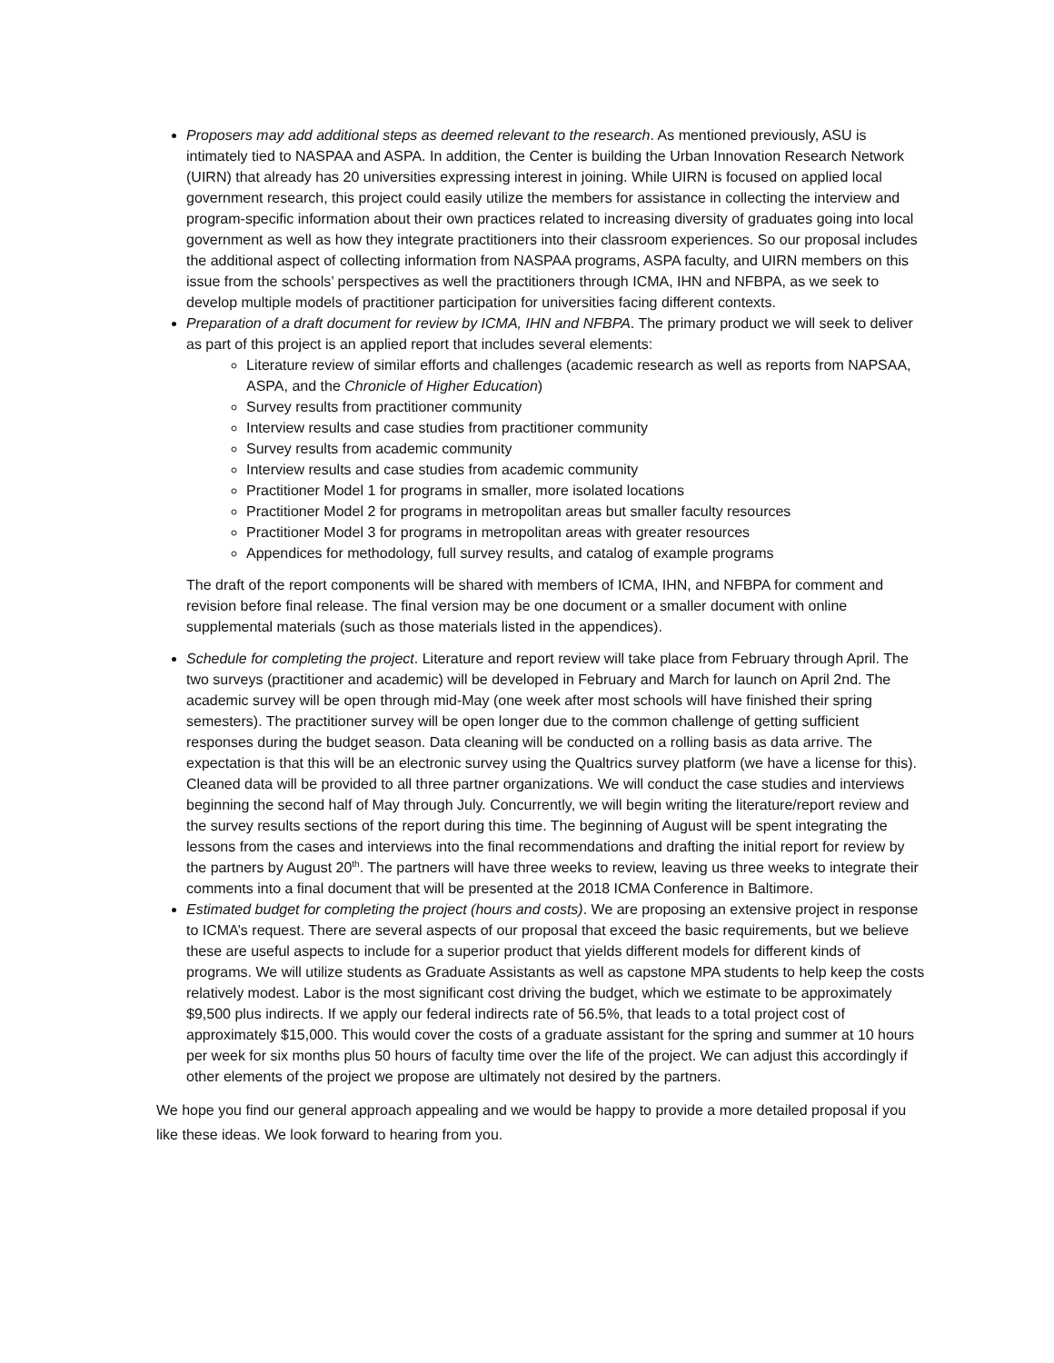Proposers may add additional steps as deemed relevant to the research. As mentioned previously, ASU is intimately tied to NASPAA and ASPA. In addition, the Center is building the Urban Innovation Research Network (UIRN) that already has 20 universities expressing interest in joining. While UIRN is focused on applied local government research, this project could easily utilize the members for assistance in collecting the interview and program-specific information about their own practices related to increasing diversity of graduates going into local government as well as how they integrate practitioners into their classroom experiences. So our proposal includes the additional aspect of collecting information from NASPAA programs, ASPA faculty, and UIRN members on this issue from the schools’ perspectives as well the practitioners through ICMA, IHN and NFBPA, as we seek to develop multiple models of practitioner participation for universities facing different contexts.
Preparation of a draft document for review by ICMA, IHN and NFBPA. The primary product we will seek to deliver as part of this project is an applied report that includes several elements:
Literature review of similar efforts and challenges (academic research as well as reports from NAPSAA, ASPA, and the Chronicle of Higher Education)
Survey results from practitioner community
Interview results and case studies from practitioner community
Survey results from academic community
Interview results and case studies from academic community
Practitioner Model 1 for programs in smaller, more isolated locations
Practitioner Model 2 for programs in metropolitan areas but smaller faculty resources
Practitioner Model 3 for programs in metropolitan areas with greater resources
Appendices for methodology, full survey results, and catalog of example programs
The draft of the report components will be shared with members of ICMA, IHN, and NFBPA for comment and revision before final release. The final version may be one document or a smaller document with online supplemental materials (such as those materials listed in the appendices).
Schedule for completing the project. Literature and report review will take place from February through April. The two surveys (practitioner and academic) will be developed in February and March for launch on April 2nd. The academic survey will be open through mid-May (one week after most schools will have finished their spring semesters). The practitioner survey will be open longer due to the common challenge of getting sufficient responses during the budget season. Data cleaning will be conducted on a rolling basis as data arrive. The expectation is that this will be an electronic survey using the Qualtrics survey platform (we have a license for this). Cleaned data will be provided to all three partner organizations. We will conduct the case studies and interviews beginning the second half of May through July. Concurrently, we will begin writing the literature/report review and the survey results sections of the report during this time. The beginning of August will be spent integrating the lessons from the cases and interviews into the final recommendations and drafting the initial report for review by the partners by August 20<sup>th</sup>. The partners will have three weeks to review, leaving us three weeks to integrate their comments into a final document that will be presented at the 2018 ICMA Conference in Baltimore.
Estimated budget for completing the project (hours and costs). We are proposing an extensive project in response to ICMA’s request. There are several aspects of our proposal that exceed the basic requirements, but we believe these are useful aspects to include for a superior product that yields different models for different kinds of programs. We will utilize students as Graduate Assistants as well as capstone MPA students to help keep the costs relatively modest. Labor is the most significant cost driving the budget, which we estimate to be approximately $9,500 plus indirects. If we apply our federal indirects rate of 56.5%, that leads to a total project cost of approximately $15,000. This would cover the costs of a graduate assistant for the spring and summer at 10 hours per week for six months plus 50 hours of faculty time over the life of the project. We can adjust this accordingly if other elements of the project we propose are ultimately not desired by the partners.
We hope you find our general approach appealing and we would be happy to provide a more detailed proposal if you like these ideas. We look forward to hearing from you.